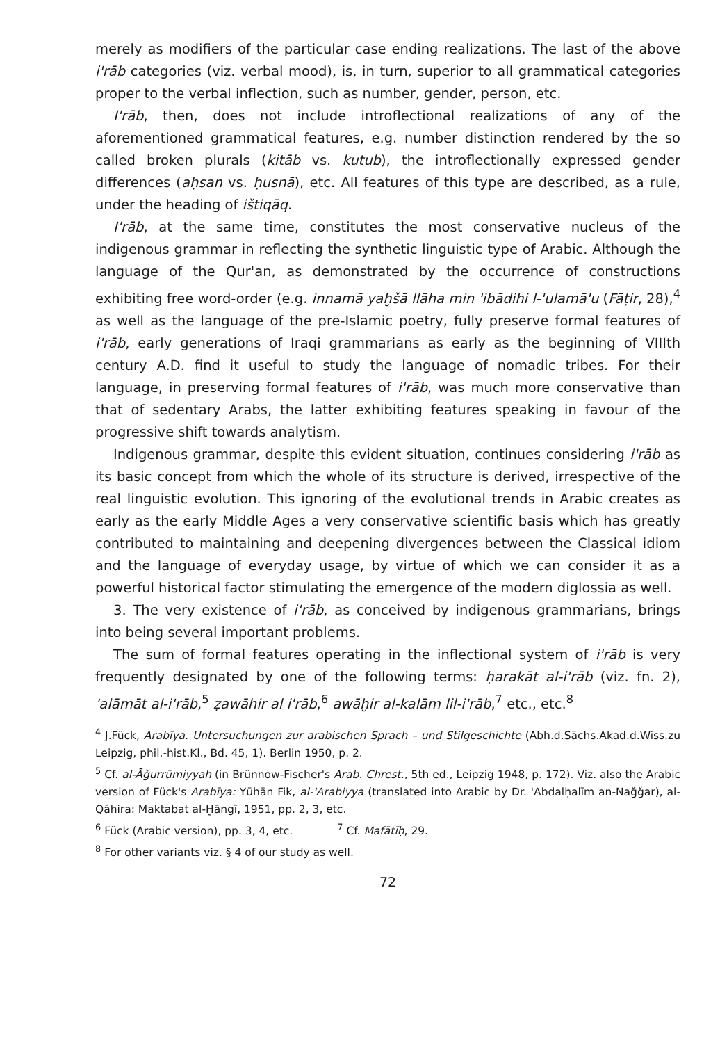merely as modifiers of the particular case ending realizations. The last of the above i'rāb categories (viz. verbal mood), is, in turn, superior to all grammatical categories proper to the verbal inflection, such as number, gender, person, etc.
I'rāb, then, does not include introflectional realizations of any of the aforementioned grammatical features, e.g. number distinction rendered by the so called broken plurals (kitāb vs. kutub), the introflectionally expressed gender differences (aḥsan vs. ḥusnā), etc. All features of this type are described, as a rule, under the heading of ištiqāq.
I'rāb, at the same time, constitutes the most conservative nucleus of the indigenous grammar in reflecting the synthetic linguistic type of Arabic. Although the language of the Qur'an, as demonstrated by the occurrence of constructions exhibiting free word-order (e.g. innamā yaḫšā llāha min 'ibādihi l-'ulamā'u (Fāṭir, 28),<sup>4</sup> as well as the language of the pre-Islamic poetry, fully preserve formal features of i'rāb, early generations of Iraqi grammarians as early as the beginning of VIIIth century A.D. find it useful to study the language of nomadic tribes. For their language, in preserving formal features of i'rāb, was much more conservative than that of sedentary Arabs, the latter exhibiting features speaking in favour of the progressive shift towards analytism.
Indigenous grammar, despite this evident situation, continues considering i'rāb as its basic concept from which the whole of its structure is derived, irrespective of the real linguistic evolution. This ignoring of the evolutional trends in Arabic creates as early as the early Middle Ages a very conservative scientific basis which has greatly contributed to maintaining and deepening divergences between the Classical idiom and the language of everyday usage, by virtue of which we can consider it as a powerful historical factor stimulating the emergence of the modern diglossia as well.
3. The very existence of i'rāb, as conceived by indigenous grammarians, brings into being several important problems.
The sum of formal features operating in the inflectional system of i'rāb is very frequently designated by one of the following terms: ḥarakāt al-i'rāb (viz. fn. 2), 'alāmāt al-i'rāb,<sup>5</sup> ẓawāhir al i'rāb,<sup>6</sup> awāḫir al-kalām lil-i'rāb,<sup>7</sup> etc., etc.<sup>8</sup>
<sup>4</sup> J.Fück, Arabīya. Untersuchungen zur arabischen Sprach – und Stilgeschichte (Abh.d.Sächs.Akad.d.Wiss.zu Leipzig, phil.-hist.Kl., Bd. 45, 1). Berlin 1950, p. 2.
<sup>5</sup> Cf. al-Āǧurrūmiyyah (in Brünnow-Fischer's Arab. Chrest., 5th ed., Leipzig 1948, p. 172). Viz. also the Arabic version of Fück's Arabīya: Yūhān Fik, al-'Arabiyya (translated into Arabic by Dr. 'Abdalḥalīm an-Naǧǧar), al-Qāhira: Maktabat al-Ḫāngī, 1951, pp. 2, 3, etc.
<sup>6</sup> Fück (Arabic version), pp. 3, 4, etc. <sup>7</sup> Cf. Mafātīḥ, 29.
<sup>8</sup> For other variants viz. § 4 of our study as well.
72